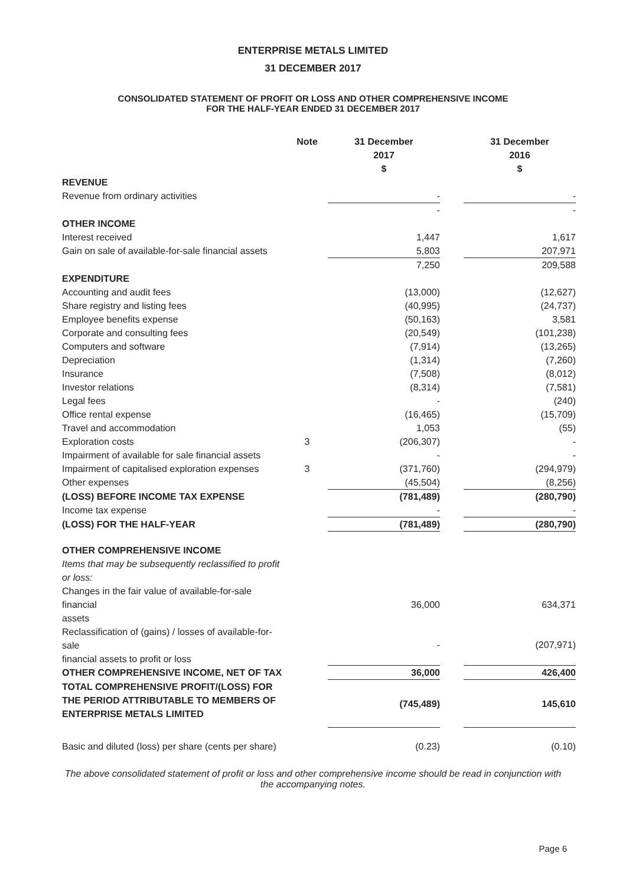ENTERPRISE METALS LIMITED
31 DECEMBER 2017
CONSOLIDATED STATEMENT OF PROFIT OR LOSS AND OTHER COMPREHENSIVE INCOME
FOR THE HALF-YEAR ENDED 31 DECEMBER 2017
| | Note | 31 December 2017 $ | | 31 December 2016 $ |
| REVENUE | | | | |
| Revenue from ordinary activities | | - | | - |
| | | - | | - |
| OTHER INCOME | | | | |
| Interest received | | 1,447 | | 1,617 |
| Gain on sale of available-for-sale financial assets | | 5,803 | | 207,971 |
| | | 7,250 | | 209,588 |
| EXPENDITURE | | | | |
| Accounting and audit fees | | (13,000) | | (12,627) |
| Share registry and listing fees | | (40,995) | | (24,737) |
| Employee benefits expense | | (50,163) | | 3,581 |
| Corporate and consulting fees | | (20,549) | | (101,238) |
| Computers and software | | (7,914) | | (13,265) |
| Depreciation | | (1,314) | | (7,260) |
| Insurance | | (7,508) | | (8,012) |
| Investor relations | | (8,314) | | (7,581) |
| Legal fees | | - | | (240) |
| Office rental expense | | (16,465) | | (15,709) |
| Travel and accommodation | | 1,053 | | (55) |
| Exploration costs | 3 | (206,307) | | - |
| Impairment of available for sale financial assets | | - | | - |
| Impairment of capitalised exploration expenses | 3 | (371,760) | | (294,979) |
| Other expenses | | (45,504) | | (8,256) |
| (LOSS) BEFORE INCOME TAX EXPENSE | | (781,489) | | (280,790) |
| Income tax expense | | - | | - |
| (LOSS) FOR THE HALF-YEAR | | (781,489) | | (280,790) |
| OTHER COMPREHENSIVE INCOME | | | | |
| Items that may be subsequently reclassified to profit or loss: | | | | |
| Changes in the fair value of available-for-sale financial assets | | 36,000 | | 634,371 |
| Reclassification of (gains) / losses of available-for-sale financial assets to profit or loss | | - | | (207,971) |
| OTHER COMPREHENSIVE INCOME, NET OF TAX | | 36,000 | | 426,400 |
| TOTAL COMPREHENSIVE PROFIT/(LOSS) FOR THE PERIOD ATTRIBUTABLE TO MEMBERS OF ENTERPRISE METALS LIMITED | | (745,489) | | 145,610 |
| Basic and diluted (loss) per share (cents per share) | | (0.23) | | (0.10) |
The above consolidated statement of profit or loss and other comprehensive income should be read in conjunction with the accompanying notes.
Page 6